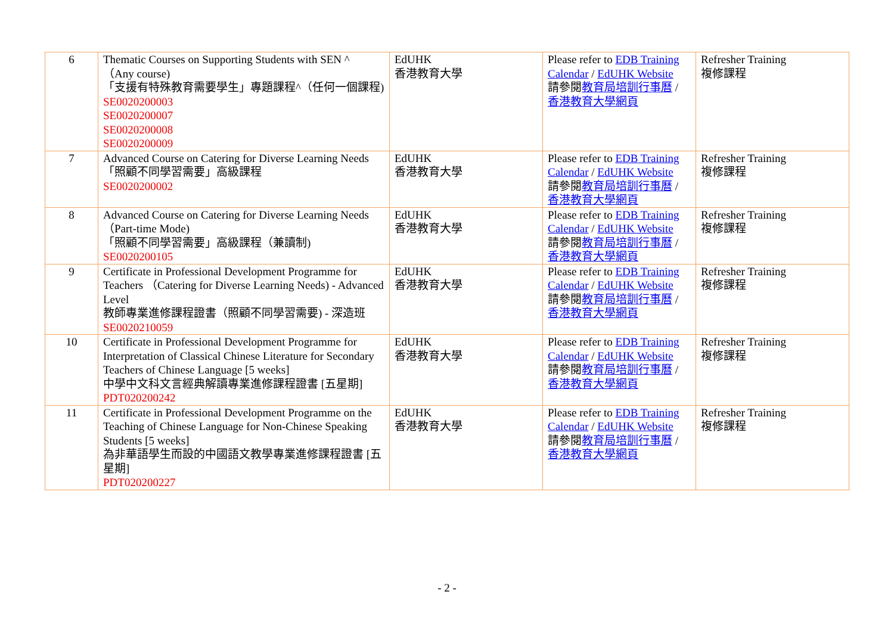| 6 | Thematic Courses on Supporting Students with SEN ^ （Any course) 「支援有特殊教育需要學生」專題課程^（任何一個課程) SE0020200003 SE0020200007 SE0020200008 SE0020200009 | EdUHK 香港教育大學 | Please refer to EDB Training Calendar / EdUHK Website 請參閱 教育局培訓行事曆 / 香港教育大學網頁 | Refresher Training 複修課程 |
| 7 | Advanced Course on Catering for Diverse Learning Needs 「照顧不同學習需要」高級課程 SE0020200002 | EdUHK 香港教育大學 | Please refer to EDB Training Calendar / EdUHK Website 請參閱 教育局培訓行事曆 / 香港教育大學網頁 | Refresher Training 複修課程 |
| 8 | Advanced Course on Catering for Diverse Learning Needs（Part-time Mode) 「照顧不同學習需要」高級課程（兼讀制) SE0020200105 | EdUHK 香港教育大學 | Please refer to EDB Training Calendar / EdUHK Website 請參閱 教育局培訓行事曆 / 香港教育大學網頁 | Refresher Training 複修課程 |
| 9 | Certificate in Professional Development Programme for Teachers （Catering for Diverse Learning Needs) - Advanced Level 教師專業進修課程證書（照顧不同學習需要) - 深造班 SE0020210059 | EdUHK 香港教育大學 | Please refer to EDB Training Calendar / EdUHK Website 請參閱 教育局培訓行事曆 / 香港教育大學網頁 | Refresher Training 複修課程 |
| 10 | Certificate in Professional Development Programme for Interpretation of Classical Chinese Literature for Secondary Teachers of Chinese Language [5 weeks] 中學中文科文言經典解讀專業進修課程證書 [五星期] PDT020200242 | EdUHK 香港教育大學 | Please refer to EDB Training Calendar / EdUHK Website 請參閱 教育局培訓行事曆 / 香港教育大學網頁 | Refresher Training 複修課程 |
| 11 | Certificate in Professional Development Programme on the Teaching of Chinese Language for Non-Chinese Speaking Students [5 weeks] 為非華語學生而設的中國語文教學專業進修課程證書 [五星期] PDT020200227 | EdUHK 香港教育大學 | Please refer to EDB Training Calendar / EdUHK Website 請參閱 教育局培訓行事曆 / 香港教育大學網頁 | Refresher Training 複修課程 |
- 2 -